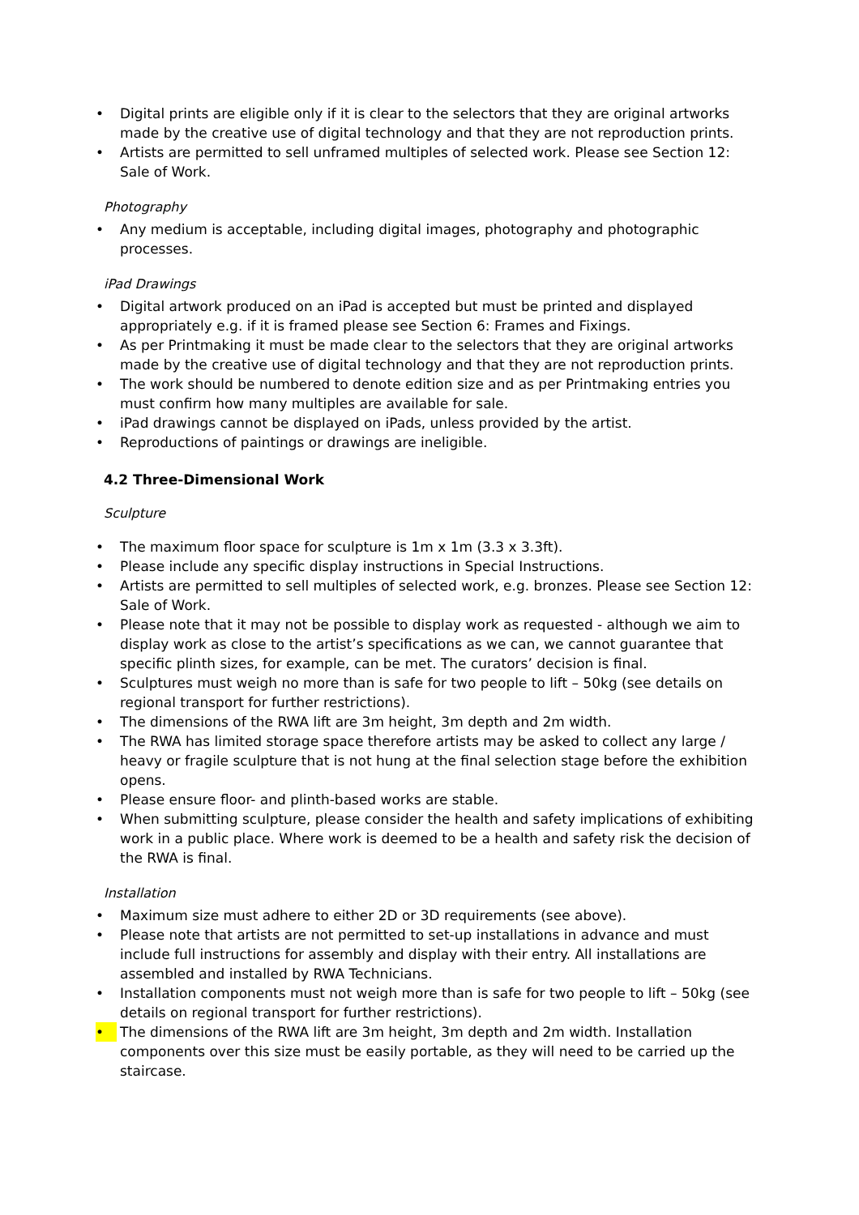• Digital prints are eligible only if it is clear to the selectors that they are original artworks made by the creative use of digital technology and that they are not reproduction prints.
• Artists are permitted to sell unframed multiples of selected work. Please see Section 12: Sale of Work.
Photography
• Any medium is acceptable, including digital images, photography and photographic processes.
iPad Drawings
• Digital artwork produced on an iPad is accepted but must be printed and displayed appropriately e.g. if it is framed please see Section 6: Frames and Fixings.
• As per Printmaking it must be made clear to the selectors that they are original artworks made by the creative use of digital technology and that they are not reproduction prints.
• The work should be numbered to denote edition size and as per Printmaking entries you must confirm how many multiples are available for sale.
• iPad drawings cannot be displayed on iPads, unless provided by the artist.
• Reproductions of paintings or drawings are ineligible.
4.2 Three-Dimensional Work
Sculpture
• The maximum floor space for sculpture is 1m x 1m (3.3 x 3.3ft).
• Please include any specific display instructions in Special Instructions.
• Artists are permitted to sell multiples of selected work, e.g. bronzes. Please see Section 12: Sale of Work.
• Please note that it may not be possible to display work as requested - although we aim to display work as close to the artist’s specifications as we can, we cannot guarantee that specific plinth sizes, for example, can be met. The curators’ decision is final.
• Sculptures must weigh no more than is safe for two people to lift – 50kg (see details on regional transport for further restrictions).
• The dimensions of the RWA lift are 3m height, 3m depth and 2m width.
• The RWA has limited storage space therefore artists may be asked to collect any large / heavy or fragile sculpture that is not hung at the final selection stage before the exhibition opens.
• Please ensure floor- and plinth-based works are stable.
• When submitting sculpture, please consider the health and safety implications of exhibiting work in a public place. Where work is deemed to be a health and safety risk the decision of the RWA is final.
Installation
• Maximum size must adhere to either 2D or 3D requirements (see above).
• Please note that artists are not permitted to set-up installations in advance and must include full instructions for assembly and display with their entry. All installations are assembled and installed by RWA Technicians.
• Installation components must not weigh more than is safe for two people to lift – 50kg (see details on regional transport for further restrictions).
• The dimensions of the RWA lift are 3m height, 3m depth and 2m width. Installation components over this size must be easily portable, as they will need to be carried up the staircase.